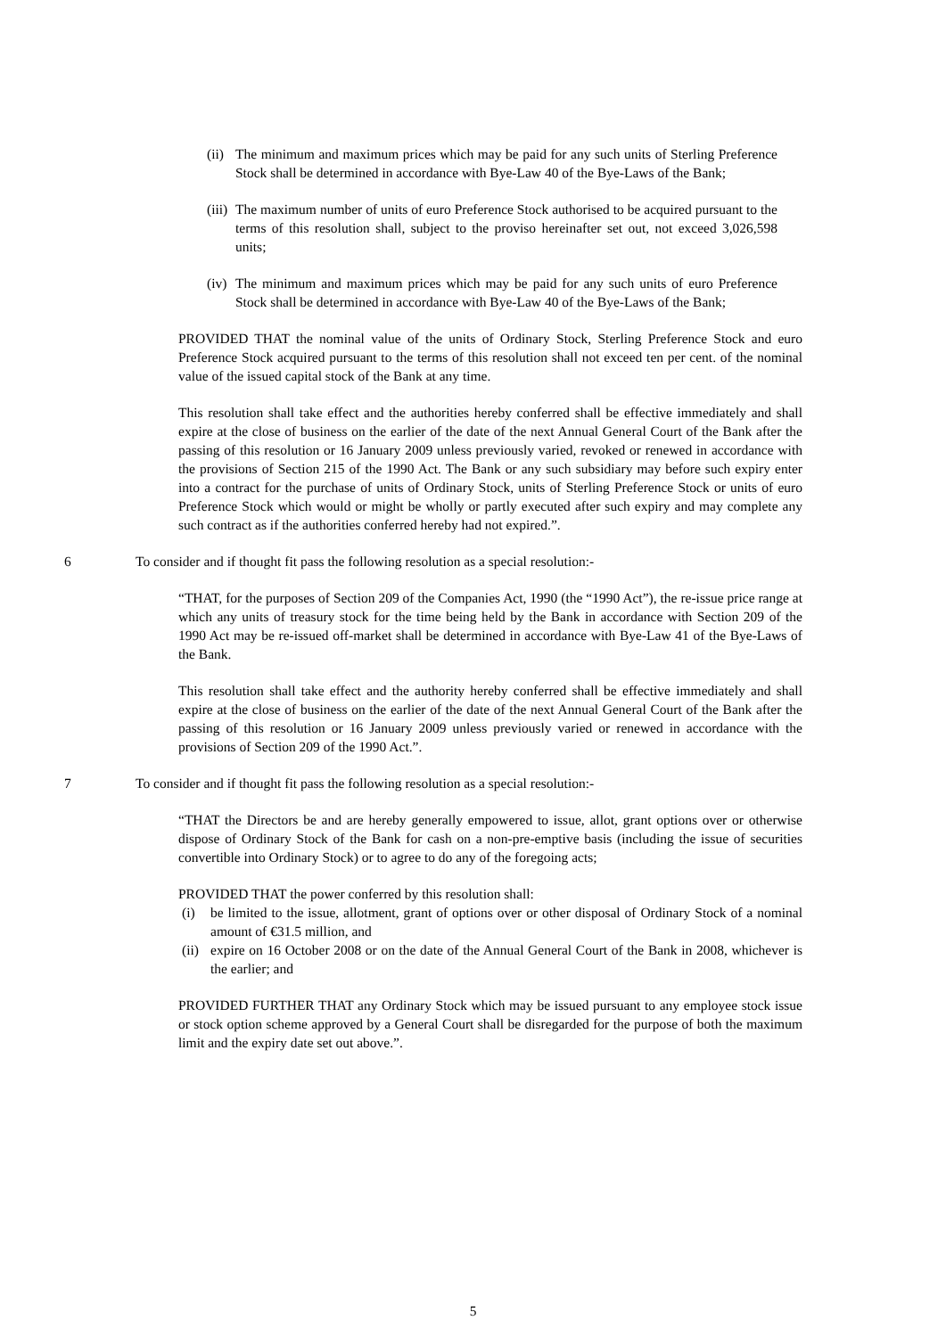(ii) The minimum and maximum prices which may be paid for any such units of Sterling Preference Stock shall be determined in accordance with Bye-Law 40 of the Bye-Laws of the Bank;
(iii) The maximum number of units of euro Preference Stock authorised to be acquired pursuant to the terms of this resolution shall, subject to the proviso hereinafter set out, not exceed 3,026,598 units;
(iv) The minimum and maximum prices which may be paid for any such units of euro Preference Stock shall be determined in accordance with Bye-Law 40 of the Bye-Laws of the Bank;
PROVIDED THAT the nominal value of the units of Ordinary Stock, Sterling Preference Stock and euro Preference Stock acquired pursuant to the terms of this resolution shall not exceed ten per cent. of the nominal value of the issued capital stock of the Bank at any time.
This resolution shall take effect and the authorities hereby conferred shall be effective immediately and shall expire at the close of business on the earlier of the date of the next Annual General Court of the Bank after the passing of this resolution or 16 January 2009 unless previously varied, revoked or renewed in accordance with the provisions of Section 215 of the 1990 Act. The Bank or any such subsidiary may before such expiry enter into a contract for the purchase of units of Ordinary Stock, units of Sterling Preference Stock or units of euro Preference Stock which would or might be wholly or partly executed after such expiry and may complete any such contract as if the authorities conferred hereby had not expired.”.
6 To consider and if thought fit pass the following resolution as a special resolution:-
“THAT, for the purposes of Section 209 of the Companies Act, 1990 (the “1990 Act”), the re-issue price range at which any units of treasury stock for the time being held by the Bank in accordance with Section 209 of the 1990 Act may be re-issued off-market shall be determined in accordance with Bye-Law 41 of the Bye-Laws of the Bank.
This resolution shall take effect and the authority hereby conferred shall be effective immediately and shall expire at the close of business on the earlier of the date of the next Annual General Court of the Bank after the passing of this resolution or 16 January 2009 unless previously varied or renewed in accordance with the provisions of Section 209 of the 1990 Act.”.
7 To consider and if thought fit pass the following resolution as a special resolution:-
“THAT the Directors be and are hereby generally empowered to issue, allot, grant options over or otherwise dispose of Ordinary Stock of the Bank for cash on a non-pre-emptive basis (including the issue of securities convertible into Ordinary Stock) or to agree to do any of the foregoing acts;
PROVIDED THAT the power conferred by this resolution shall:
(i) be limited to the issue, allotment, grant of options over or other disposal of Ordinary Stock of a nominal amount of €31.5 million, and
(ii) expire on 16 October 2008 or on the date of the Annual General Court of the Bank in 2008, whichever is the earlier; and
PROVIDED FURTHER THAT any Ordinary Stock which may be issued pursuant to any employee stock issue or stock option scheme approved by a General Court shall be disregarded for the purpose of both the maximum limit and the expiry date set out above.”.
5